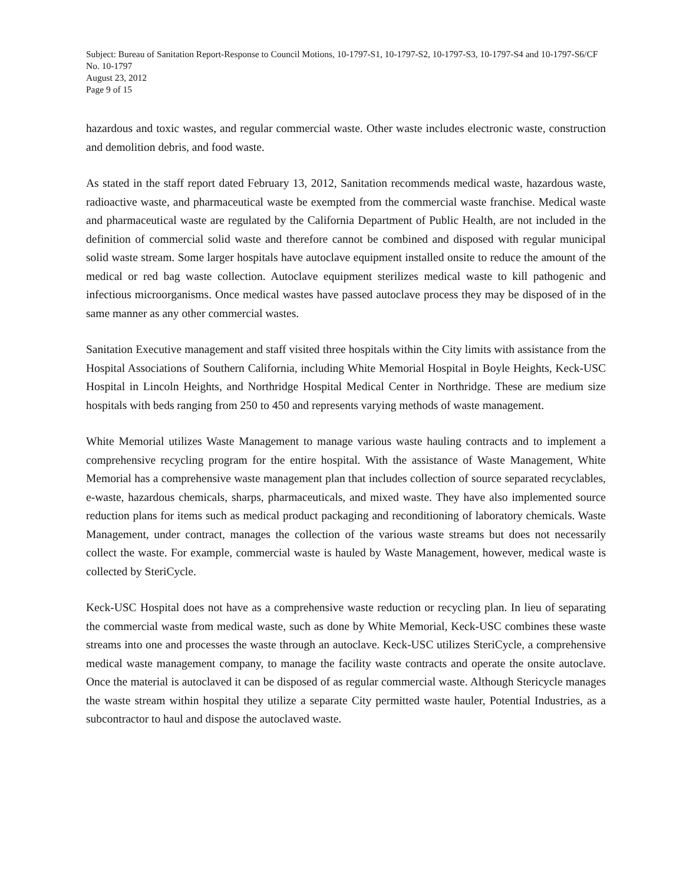Subject: Bureau of Sanitation Report-Response to Council Motions, 10-1797-S1, 10-1797-S2, 10-1797-S3, 10-1797-S4 and 10-1797-S6/CF No. 10-1797
August 23, 2012
Page 9 of 15
hazardous and toxic wastes, and regular commercial waste. Other waste includes electronic waste, construction and demolition debris, and food waste.
As stated in the staff report dated February 13, 2012, Sanitation recommends medical waste, hazardous waste, radioactive waste, and pharmaceutical waste be exempted from the commercial waste franchise. Medical waste and pharmaceutical waste are regulated by the California Department of Public Health, are not included in the definition of commercial solid waste and therefore cannot be combined and disposed with regular municipal solid waste stream. Some larger hospitals have autoclave equipment installed onsite to reduce the amount of the medical or red bag waste collection. Autoclave equipment sterilizes medical waste to kill pathogenic and infectious microorganisms. Once medical wastes have passed autoclave process they may be disposed of in the same manner as any other commercial wastes.
Sanitation Executive management and staff visited three hospitals within the City limits with assistance from the Hospital Associations of Southern California, including White Memorial Hospital in Boyle Heights, Keck-USC Hospital in Lincoln Heights, and Northridge Hospital Medical Center in Northridge. These are medium size hospitals with beds ranging from 250 to 450 and represents varying methods of waste management.
White Memorial utilizes Waste Management to manage various waste hauling contracts and to implement a comprehensive recycling program for the entire hospital. With the assistance of Waste Management, White Memorial has a comprehensive waste management plan that includes collection of source separated recyclables, e-waste, hazardous chemicals, sharps, pharmaceuticals, and mixed waste. They have also implemented source reduction plans for items such as medical product packaging and reconditioning of laboratory chemicals. Waste Management, under contract, manages the collection of the various waste streams but does not necessarily collect the waste. For example, commercial waste is hauled by Waste Management, however, medical waste is collected by SteriCycle.
Keck-USC Hospital does not have as a comprehensive waste reduction or recycling plan. In lieu of separating the commercial waste from medical waste, such as done by White Memorial, Keck-USC combines these waste streams into one and processes the waste through an autoclave. Keck-USC utilizes SteriCycle, a comprehensive medical waste management company, to manage the facility waste contracts and operate the onsite autoclave. Once the material is autoclaved it can be disposed of as regular commercial waste. Although Stericycle manages the waste stream within hospital they utilize a separate City permitted waste hauler, Potential Industries, as a subcontractor to haul and dispose the autoclaved waste.